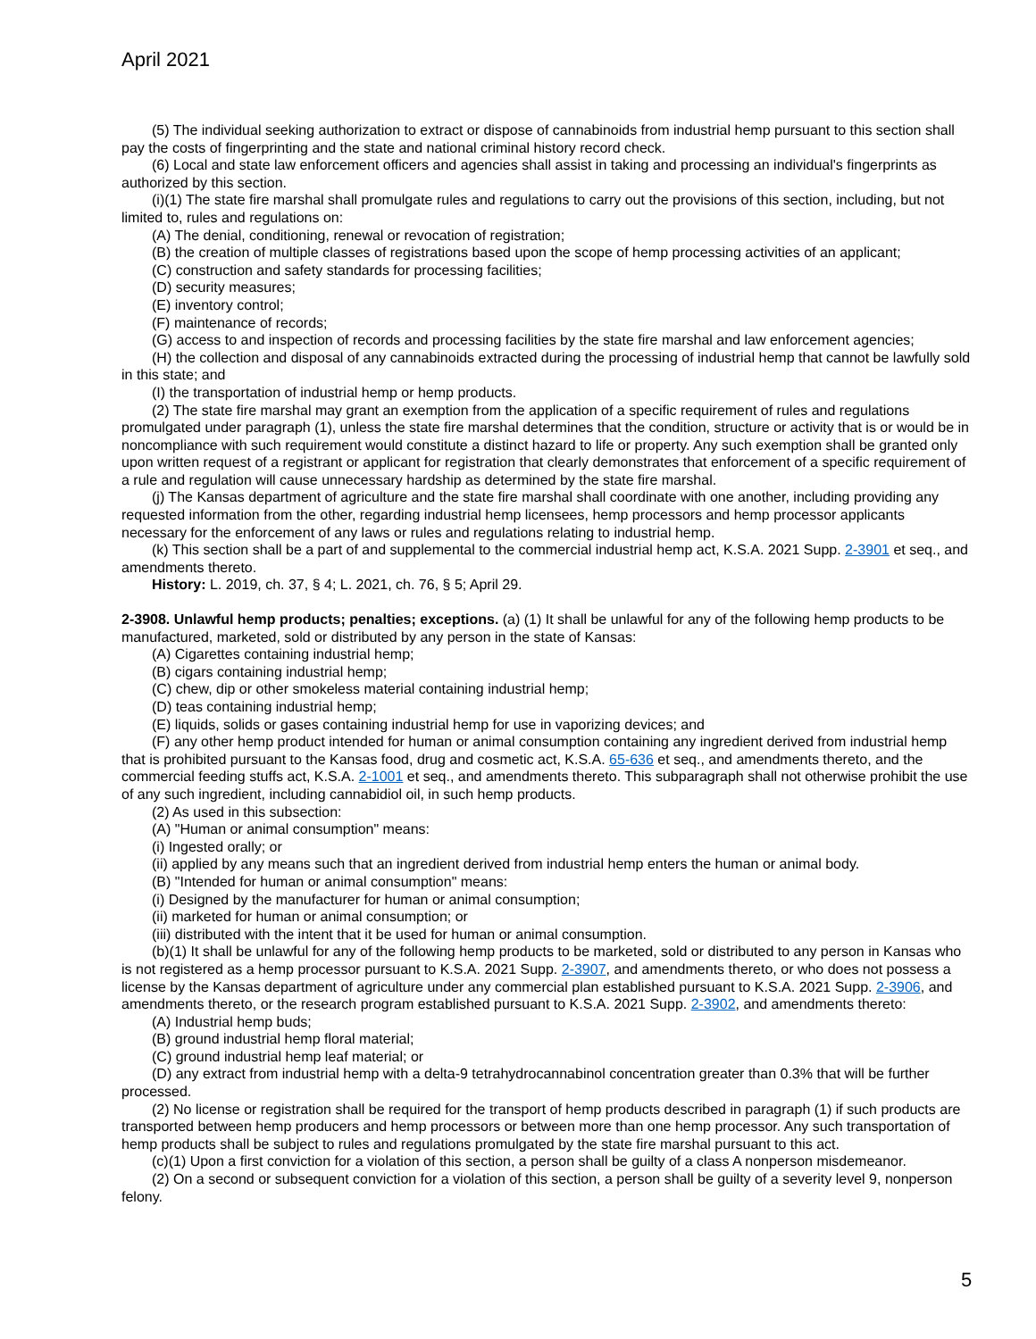April 2021
(5) The individual seeking authorization to extract or dispose of cannabinoids from industrial hemp pursuant to this section shall pay the costs of fingerprinting and the state and national criminal history record check.
(6) Local and state law enforcement officers and agencies shall assist in taking and processing an individual's fingerprints as authorized by this section.
(i)(1) The state fire marshal shall promulgate rules and regulations to carry out the provisions of this section, including, but not limited to, rules and regulations on:
(A) The denial, conditioning, renewal or revocation of registration;
(B) the creation of multiple classes of registrations based upon the scope of hemp processing activities of an applicant;
(C) construction and safety standards for processing facilities;
(D) security measures;
(E) inventory control;
(F) maintenance of records;
(G) access to and inspection of records and processing facilities by the state fire marshal and law enforcement agencies;
(H) the collection and disposal of any cannabinoids extracted during the processing of industrial hemp that cannot be lawfully sold in this state; and
(I) the transportation of industrial hemp or hemp products.
(2) The state fire marshal may grant an exemption from the application of a specific requirement of rules and regulations promulgated under paragraph (1), unless the state fire marshal determines that the condition, structure or activity that is or would be in noncompliance with such requirement would constitute a distinct hazard to life or property. Any such exemption shall be granted only upon written request of a registrant or applicant for registration that clearly demonstrates that enforcement of a specific requirement of a rule and regulation will cause unnecessary hardship as determined by the state fire marshal.
(j) The Kansas department of agriculture and the state fire marshal shall coordinate with one another, including providing any requested information from the other, regarding industrial hemp licensees, hemp processors and hemp processor applicants necessary for the enforcement of any laws or rules and regulations relating to industrial hemp.
(k) This section shall be a part of and supplemental to the commercial industrial hemp act, K.S.A. 2021 Supp. 2-3901 et seq., and amendments thereto.
History: L. 2019, ch. 37, § 4; L. 2021, ch. 76, § 5; April 29.
2-3908. Unlawful hemp products; penalties; exceptions. (a) (1) It shall be unlawful for any of the following hemp products to be manufactured, marketed, sold or distributed by any person in the state of Kansas:
(A) Cigarettes containing industrial hemp;
(B) cigars containing industrial hemp;
(C) chew, dip or other smokeless material containing industrial hemp;
(D) teas containing industrial hemp;
(E) liquids, solids or gases containing industrial hemp for use in vaporizing devices; and
(F) any other hemp product intended for human or animal consumption containing any ingredient derived from industrial hemp that is prohibited pursuant to the Kansas food, drug and cosmetic act, K.S.A. 65-636 et seq., and amendments thereto, and the commercial feeding stuffs act, K.S.A. 2-1001 et seq., and amendments thereto. This subparagraph shall not otherwise prohibit the use of any such ingredient, including cannabidiol oil, in such hemp products.
(2) As used in this subsection:
(A) "Human or animal consumption" means:
(i) Ingested orally; or
(ii) applied by any means such that an ingredient derived from industrial hemp enters the human or animal body.
(B) "Intended for human or animal consumption" means:
(i) Designed by the manufacturer for human or animal consumption;
(ii) marketed for human or animal consumption; or
(iii) distributed with the intent that it be used for human or animal consumption.
(b)(1) It shall be unlawful for any of the following hemp products to be marketed, sold or distributed to any person in Kansas who is not registered as a hemp processor pursuant to K.S.A. 2021 Supp. 2-3907, and amendments thereto, or who does not possess a license by the Kansas department of agriculture under any commercial plan established pursuant to K.S.A. 2021 Supp. 2-3906, and amendments thereto, or the research program established pursuant to K.S.A. 2021 Supp. 2-3902, and amendments thereto:
(A) Industrial hemp buds;
(B) ground industrial hemp floral material;
(C) ground industrial hemp leaf material; or
(D) any extract from industrial hemp with a delta-9 tetrahydrocannabinol concentration greater than 0.3% that will be further processed.
(2) No license or registration shall be required for the transport of hemp products described in paragraph (1) if such products are transported between hemp producers and hemp processors or between more than one hemp processor. Any such transportation of hemp products shall be subject to rules and regulations promulgated by the state fire marshal pursuant to this act.
(c)(1) Upon a first conviction for a violation of this section, a person shall be guilty of a class A nonperson misdemeanor.
(2) On a second or subsequent conviction for a violation of this section, a person shall be guilty of a severity level 9, nonperson felony.
5